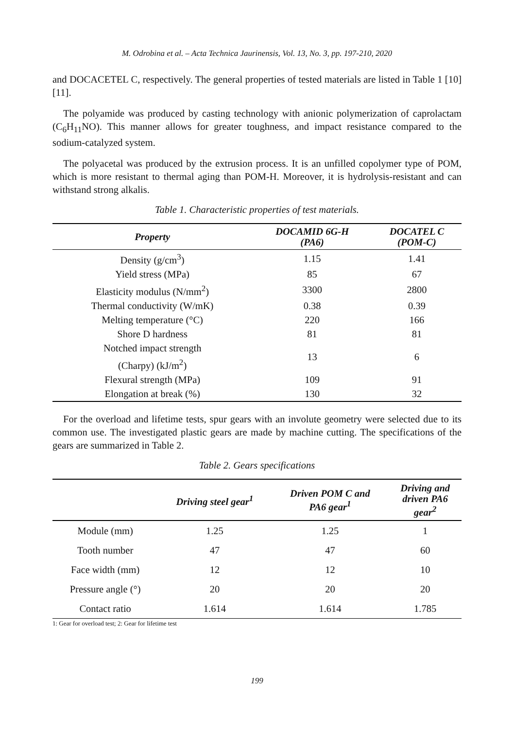M. Odrobina et al. – Acta Technica Jaurinensis, Vol. 13, No. 3, pp. 197-210, 2020
and DOCACETEL C, respectively. The general properties of tested materials are listed in Table 1 [10] [11].
The polyamide was produced by casting technology with anionic polymerization of caprolactam (C<sub>6</sub>H<sub>11</sub>NO). This manner allows for greater toughness, and impact resistance compared to the sodium-catalyzed system.
The polyacetal was produced by the extrusion process. It is an unfilled copolymer type of POM, which is more resistant to thermal aging than POM-H. Moreover, it is hydrolysis-resistant and can withstand strong alkalis.
Table 1. Characteristic properties of test materials.
| Property | DOCAMID 6G-H (PA6) | DOCATEL C (POM-C) |
| --- | --- | --- |
| Density (g/cm<sup>3</sup>) | 1.15 | 1.41 |
| Yield stress (MPa) | 85 | 67 |
| Elasticity modulus (N/mm<sup>2</sup>) | 3300 | 2800 |
| Thermal conductivity (W/mK) | 0.38 | 0.39 |
| Melting temperature (°C) | 220 | 166 |
| Shore D hardness | 81 | 81 |
| Notched impact strength (Charpy) (kJ/m<sup>2</sup>) | 13 | 6 |
| Flexural strength (MPa) | 109 | 91 |
| Elongation at break (%) | 130 | 32 |
For the overload and lifetime tests, spur gears with an involute geometry were selected due to its common use. The investigated plastic gears are made by machine cutting. The specifications of the gears are summarized in Table 2.
Table 2. Gears specifications
| | Driving steel gear<sup>1</sup> | Driven POM C and PA6 gear<sup>1</sup> | Driving and driven PA6 gear<sup>2</sup> |
| --- | --- | --- | --- |
| Module (mm) | 1.25 | 1.25 | 1 |
| Tooth number | 47 | 47 | 60 |
| Face width (mm) | 12 | 12 | 10 |
| Pressure angle (°) | 20 | 20 | 20 |
| Contact ratio | 1.614 | 1.614 | 1.785 |
1: Gear for overload test; 2: Gear for lifetime test
199